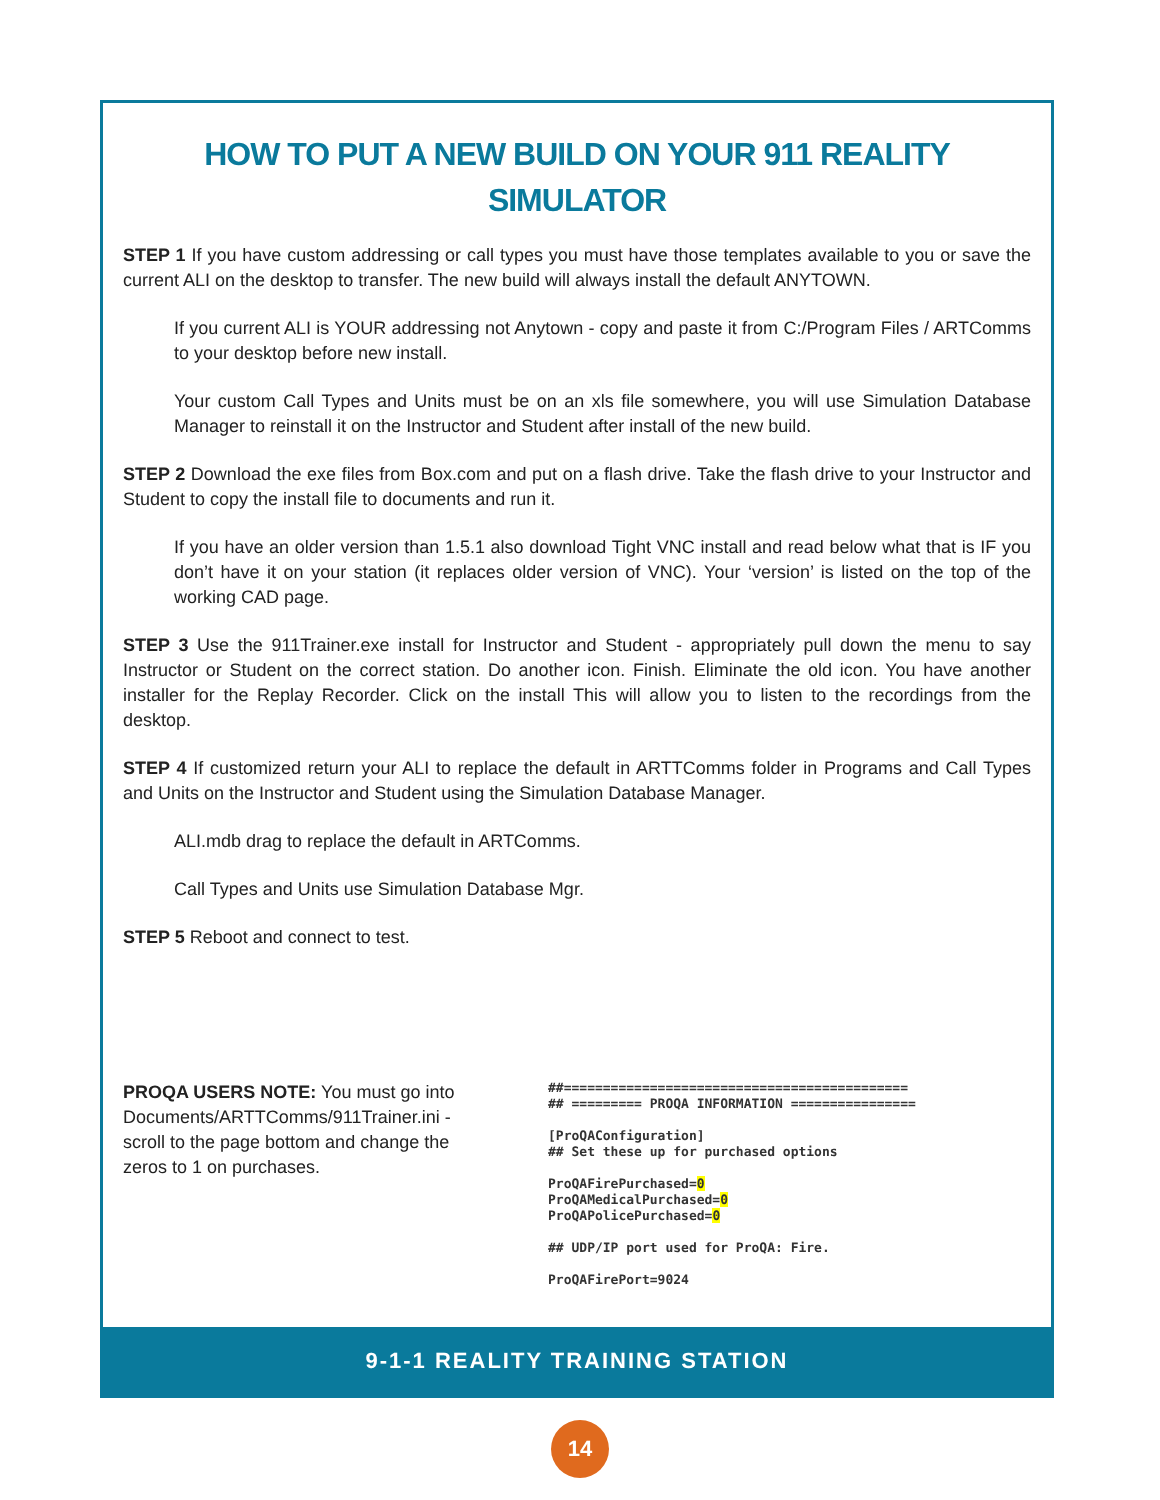HOW TO PUT A NEW BUILD ON YOUR 911 REALITY
SIMULATOR
STEP 1 If you have custom addressing or call types you must have those templates available to you or save the current ALI on the desktop to transfer. The new build will always install the default ANYTOWN.
If you current ALI is YOUR addressing not Anytown - copy and paste it from C:/Program Files / ARTComms to your desktop before new install.
Your custom Call Types and Units must be on an xls file somewhere, you will use Simulation Database Manager to reinstall it on the Instructor and Student after install of the new build.
STEP 2 Download the exe files from Box.com and put on a flash drive. Take the flash drive to your Instructor and Student to copy the install file to documents and run it.
If you have an older version than 1.5.1 also download Tight VNC install and read below what that is IF you don’t have it on your station (it replaces older version of VNC). Your ‘version’ is listed on the top of the working CAD page.
STEP 3 Use the 911Trainer.exe install for Instructor and Student - appropriately pull down the menu to say Instructor or Student on the correct station. Do another icon. Finish. Eliminate the old icon. You have another installer for the Replay Recorder. Click on the install This will allow you to listen to the recordings from the desktop.
STEP 4 If customized return your ALI to replace the default in ARTTComms folder in Programs and Call Types and Units on the Instructor and Student using the Simulation Database Manager.
ALI.mdb drag to replace the default in ARTComms.
Call Types and Units use Simulation Database Mgr.
STEP 5 Reboot and connect to test.
PROQA USERS NOTE: You must go into Documents/ARTTComms/911Trainer.ini - scroll to the page bottom and change the zeros to 1 on purchases.
##============================================
## ========= PROQA INFORMATION ================

[ProQAConfiguration]
## Set these up for purchased options

ProQAFirePurchased=0
ProQAMedicalPurchased=0
ProQAPolicePurchased=0

## UDP/IP port used for ProQA: Fire.

ProQAFirePort=9024
9-1-1 REALITY TRAINING STATION
14